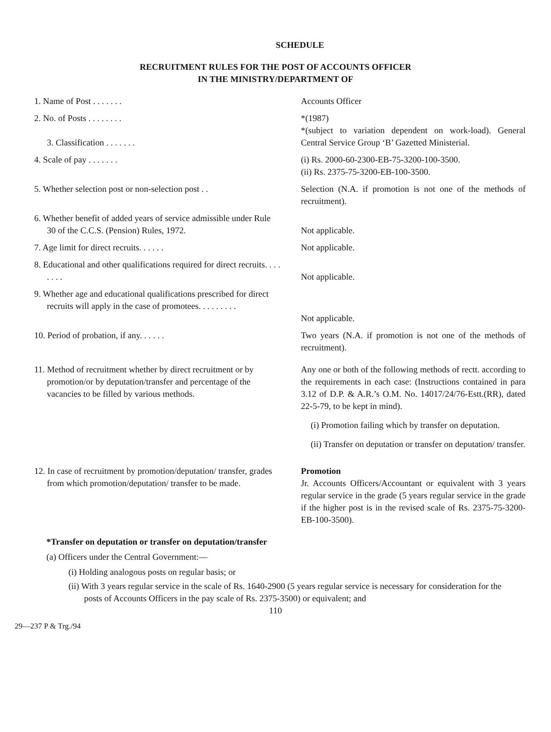SCHEDULE
RECRUITMENT RULES FOR THE POST OF ACCOUNTS OFFICER
IN THE MINISTRY/DEPARTMENT OF
1. Name of Post . . . . . . . Accounts Officer
2. No. of Posts . . . . . . . .
3. Classification . . . . . . .
*(1987)
*(subject to variation dependent on work-load). General Central Service Group ‘B’ Gazetted Ministerial.
4. Scale of pay . . . . . . . (i) Rs. 2000-60-2300-EB-75-3200-100-3500.
(ii) Rs. 2375-75-3200-EB-100-3500.
5. Whether selection post or non-selection post . .
Selection (N.A. if promotion is not one of the methods of recruitment).
6. Whether benefit of added years of service admissible under Rule 30 of the C.C.S. (Pension) Rules, 1972.
Not applicable.
7. Age limit for direct recruits. . . . . . Not applicable.
8. Educational and other qualifications required for direct recruits. . . . . . . .
Not applicable.
9. Whether age and educational qualifications prescribed for direct recruits will apply in the case of promotees. . . . . . . . .
Not applicable.
10. Period of probation, if any. . . . . . Two years (N.A. if promotion is not one of the methods of recruitment).
11. Method of recruitment whether by direct recruitment or by promotion/or by deputation/transfer and percentage of the vacancies to be filled by various methods.
Any one or both of the following methods of rectt. according to the requirements in each case: (Instructions contained in para 3.12 of D.P. & A.R.’s O.M. No. 14017/24/76-Estt.(RR), dated 22-5-79, to be kept in mind).
(i) Promotion failing which by transfer on deputation.
(ii) Transfer on deputation or transfer on deputation/ transfer.
12. In case of recruitment by promotion/deputation/ transfer, grades from which promotion/deputation/ transfer to be made.
Promotion
Jr. Accounts Officers/Accountant or equivalent with 3 years regular service in the grade (5 years regular service in the grade if the higher post is in the revised scale of Rs. 2375-75-3200-EB-100-3500).
*Transfer on deputation or transfer on deputation/transfer
(a) Officers under the Central Government:—
(i) Holding analogous posts on regular basis; or
(ii) With 3 years regular service in the scale of Rs. 1640-2900 (5 years regular service is necessary for consideration for the posts of Accounts Officers in the pay scale of Rs. 2375-3500) or equivalent; and
110
29—237 P & Trg./94